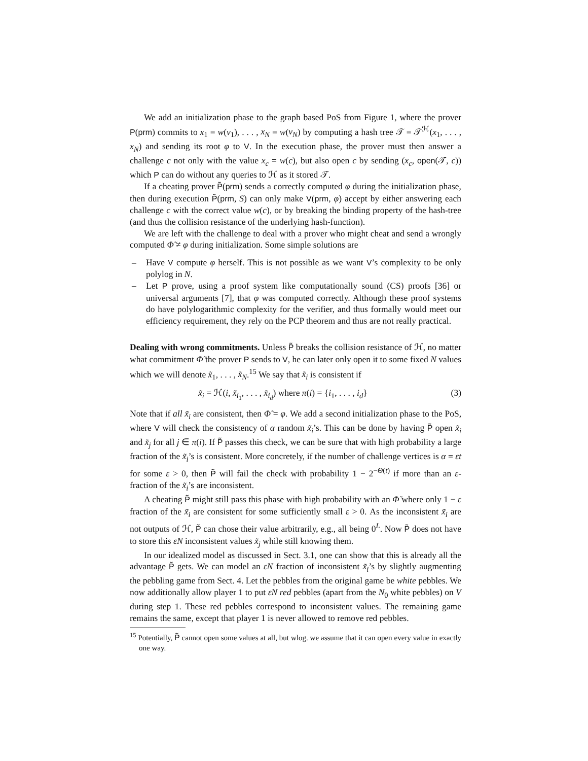We add an initialization phase to the graph based PoS from Figure 1, where the prover P(prm) commits to x<sub>1</sub> = w(v<sub>1</sub>), . . . , x<sub>N</sub> = w(v<sub>N</sub>) by computing a hash tree 𝒯 = 𝒯<sup>ℋ</sup>(x<sub>1</sub>, . . . , x<sub>N</sub>) and sending its root φ to V. In the execution phase, the prover must then answer a challenge c not only with the value x<sub>c</sub> = w(c), but also open c by sending (x<sub>c</sub>, open(𝒯, c)) which P can do without any queries to ℋ as it stored 𝒯.
If a cheating prover P̃(prm) sends a correctly computed φ during the initialization phase, then during execution P̃(prm, S) can only make V(prm, φ) accept by either answering each challenge c with the correct value w(c), or by breaking the binding property of the hash-tree (and thus the collision resistance of the underlying hash-function).
We are left with the challenge to deal with a prover who might cheat and send a wrongly computed Φ̃ ≠ φ during initialization. Some simple solutions are
– Have V compute φ herself. This is not possible as we want V’s complexity to be only polylog in N.
– Let P prove, using a proof system like computationally sound (CS) proofs [36] or universal arguments [7], that φ was computed correctly. Although these proof systems do have polylogarithmic complexity for the verifier, and thus formally would meet our efficiency requirement, they rely on the PCP theorem and thus are not really practical.
Dealing with wrong commitments. Unless P̃ breaks the collision resistance of ℋ, no matter what commitment Φ̃ the prover P sends to V, he can later only open it to some fixed N values which we will denote x̃<sub>1</sub>, . . . , x̃<sub>N</sub>.<sup>15</sup> We say that x̃<sub>i</sub> is consistent if
x̃<sub>i</sub> = ℋ(i, x̃<sub>i<sub>1</sub></sub>, . . . , x̃<sub>i<sub>d</sub></sub>) where π(i) = {i<sub>1</sub>, . . . , i<sub>d</sub>} (3)
Note that if all x̃<sub>i</sub> are consistent, then Φ̃ = φ. We add a second initialization phase to the PoS, where V will check the consistency of α random x̃<sub>i</sub>’s. This can be done by having P̃ open x̃<sub>i</sub> and x̃<sub>j</sub> for all j ∈ π(i). If P̃ passes this check, we can be sure that with high probability a large fraction of the x̃<sub>i</sub>’s is consistent. More concretely, if the number of challenge vertices is α = εt for some ε > 0, then P̃ will fail the check with probability 1 − 2<sup>−Θ(t)</sup> if more than an ε-fraction of the x̃<sub>i</sub>’s are inconsistent.
A cheating P̃ might still pass this phase with high probability with an Φ̃ where only 1 − ε fraction of the x̃<sub>i</sub> are consistent for some sufficiently small ε > 0. As the inconsistent x̃<sub>i</sub> are not outputs of ℋ, P̃ can chose their value arbitrarily, e.g., all being 0<sup>L</sup>. Now P̃ does not have to store this εN inconsistent values x̃<sub>j</sub> while still knowing them.
In our idealized model as discussed in Sect. 3.1, one can show that this is already all the advantage P̃ gets. We can model an εN fraction of inconsistent x̃<sub>i</sub>’s by slightly augmenting the pebbling game from Sect. 4. Let the pebbles from the original game be white pebbles. We now additionally allow player 1 to put εN red pebbles (apart from the N<sub>0</sub> white pebbles) on V during step 1. These red pebbles correspond to inconsistent values. The remaining game remains the same, except that player 1 is never allowed to remove red pebbles.
<sup>15</sup> Potentially, P̃ cannot open some values at all, but wlog. we assume that it can open every value in exactly one way.